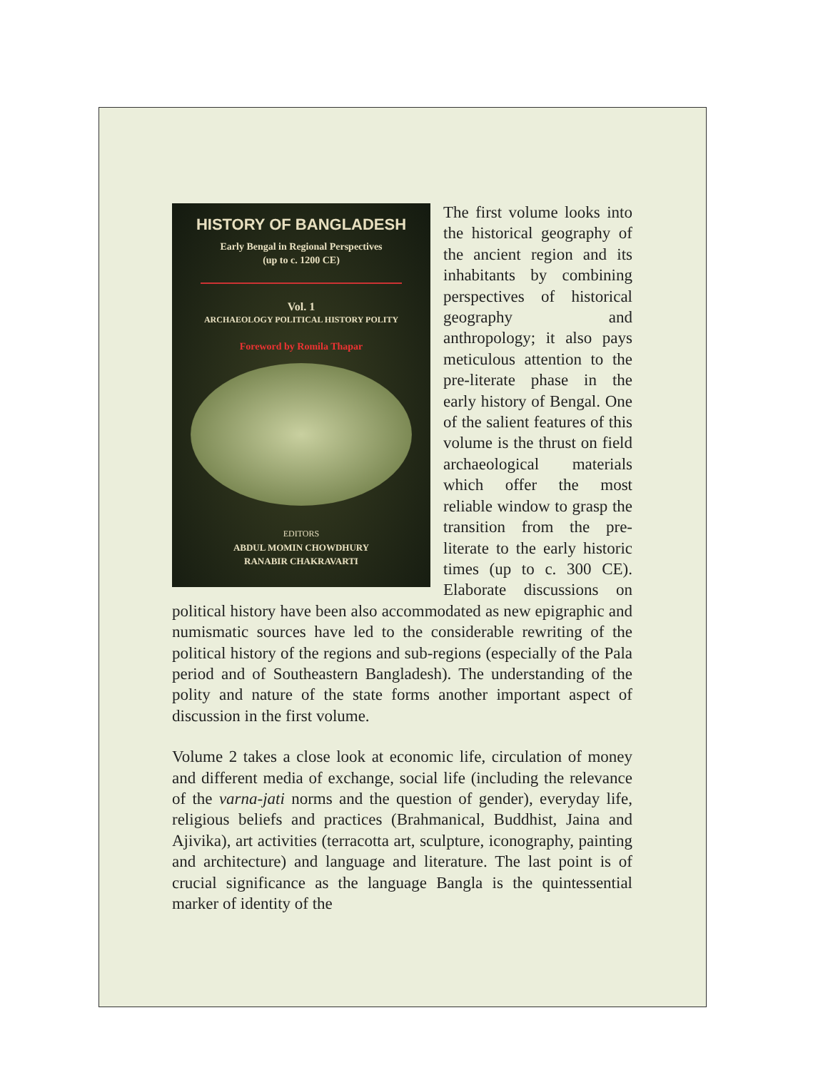HISTORY OF BANGLADESH
Early Bengal in Regional Perspectives
(up to c. 1200 CE)
Vol. 1
ARCHAEOLOGY POLITICAL HISTORY POLITY
Foreword by Romila Thapar
EDITORS
ABDUL MOMIN CHOWDHURY
RANABIR CHAKRAVARTI
The first volume looks into the historical geography of the ancient region and its inhabitants by combining perspectives of historical geography and anthropology; it also pays meticulous attention to the pre-literate phase in the early history of Bengal. One of the salient features of this volume is the thrust on field archaeological materials which offer the most reliable window to grasp the transition from the pre-literate to the early historic times (up to c. 300 CE). Elaborate discussions on political history have been also accommodated as new epigraphic and numismatic sources have led to the considerable rewriting of the political history of the regions and sub-regions (especially of the Pala period and of Southeastern Bangladesh). The understanding of the polity and nature of the state forms another important aspect of discussion in the first volume.
Volume 2 takes a close look at economic life, circulation of money and different media of exchange, social life (including the relevance of the varna-jati norms and the question of gender), everyday life, religious beliefs and practices (Brahmanical, Buddhist, Jaina and Ajivika), art activities (terracotta art, sculpture, iconography, painting and architecture) and language and literature. The last point is of crucial significance as the language Bangla is the quintessential marker of identity of the